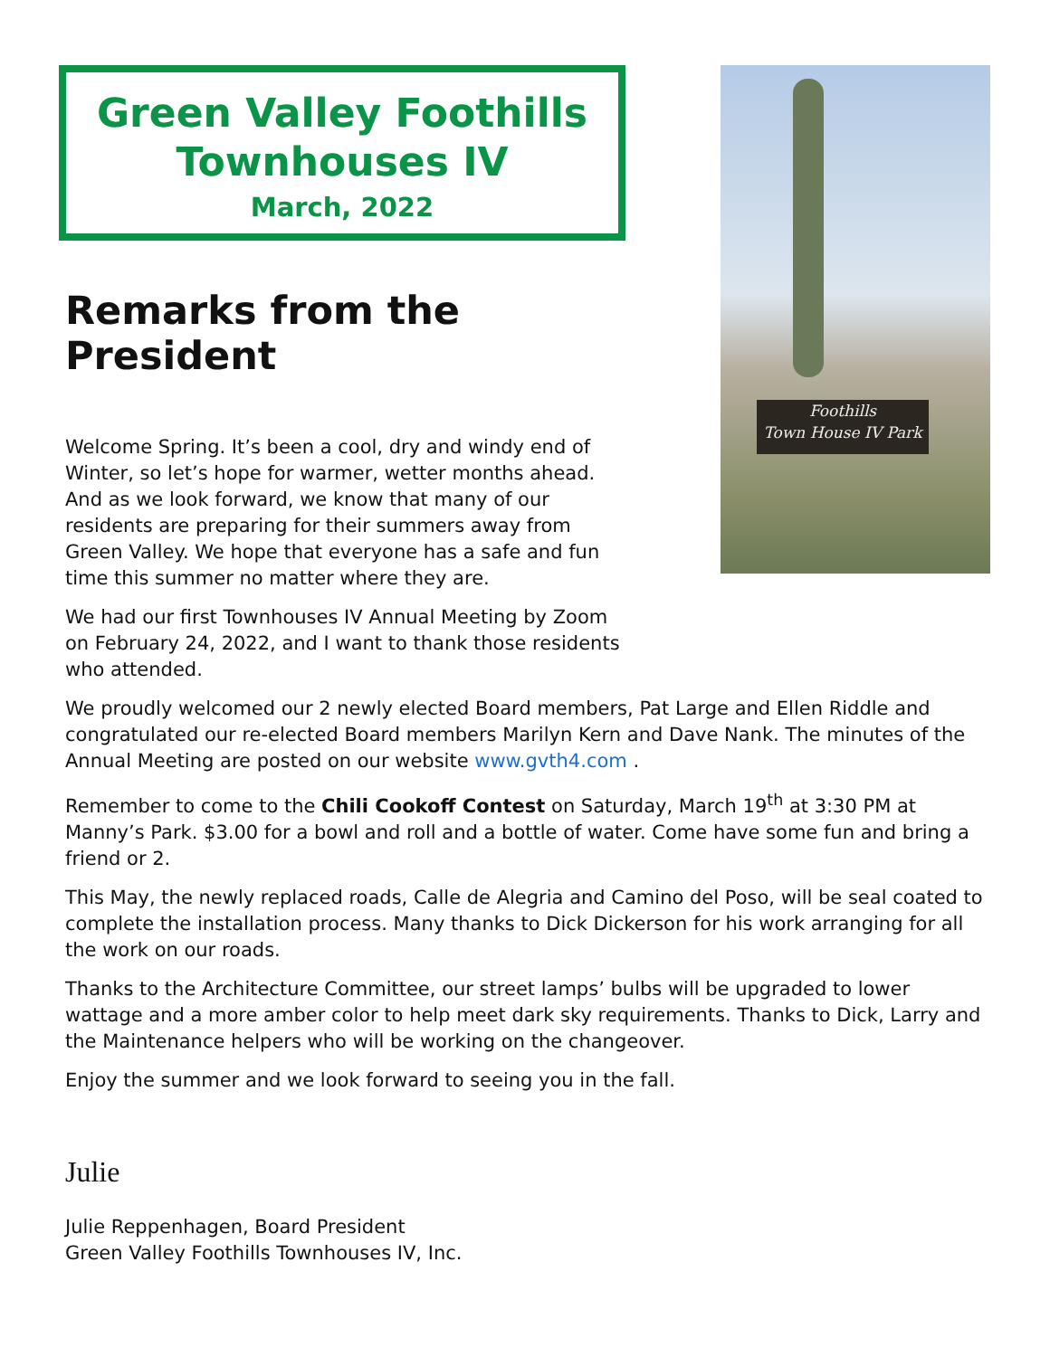Green Valley Foothills
Townhouses IV
March, 2022
Remarks from the President
Welcome Spring. It’s been a cool, dry and windy end of Winter, so let’s hope for warmer, wetter months ahead. And as we look forward, we know that many of our residents are preparing for their summers away from Green Valley. We hope that everyone has a safe and fun time this summer no matter where they are.
We had our first Townhouses IV Annual Meeting by Zoom on February 24, 2022, and I want to thank those residents who attended.
Foothills
Town House IV Park
We proudly welcomed our 2 newly elected Board members, Pat Large and Ellen Riddle and congratulated our re-elected Board members Marilyn Kern and Dave Nank. The minutes of the Annual Meeting are posted on our website www.gvth4.com .
Remember to come to the Chili Cookoff Contest on Saturday, March 19<sup>th</sup> at 3:30 PM at Manny’s Park. $3.00 for a bowl and roll and a bottle of water. Come have some fun and bring a friend or 2.
This May, the newly replaced roads, Calle de Alegria and Camino del Poso, will be seal coated to complete the installation process. Many thanks to Dick Dickerson for his work arranging for all the work on our roads.
Thanks to the Architecture Committee, our street lamps’ bulbs will be upgraded to lower wattage and a more amber color to help meet dark sky requirements. Thanks to Dick, Larry and the Maintenance helpers who will be working on the changeover.
Enjoy the summer and we look forward to seeing you in the fall.
Julie
Julie Reppenhagen, Board President
Green Valley Foothills Townhouses IV, Inc.